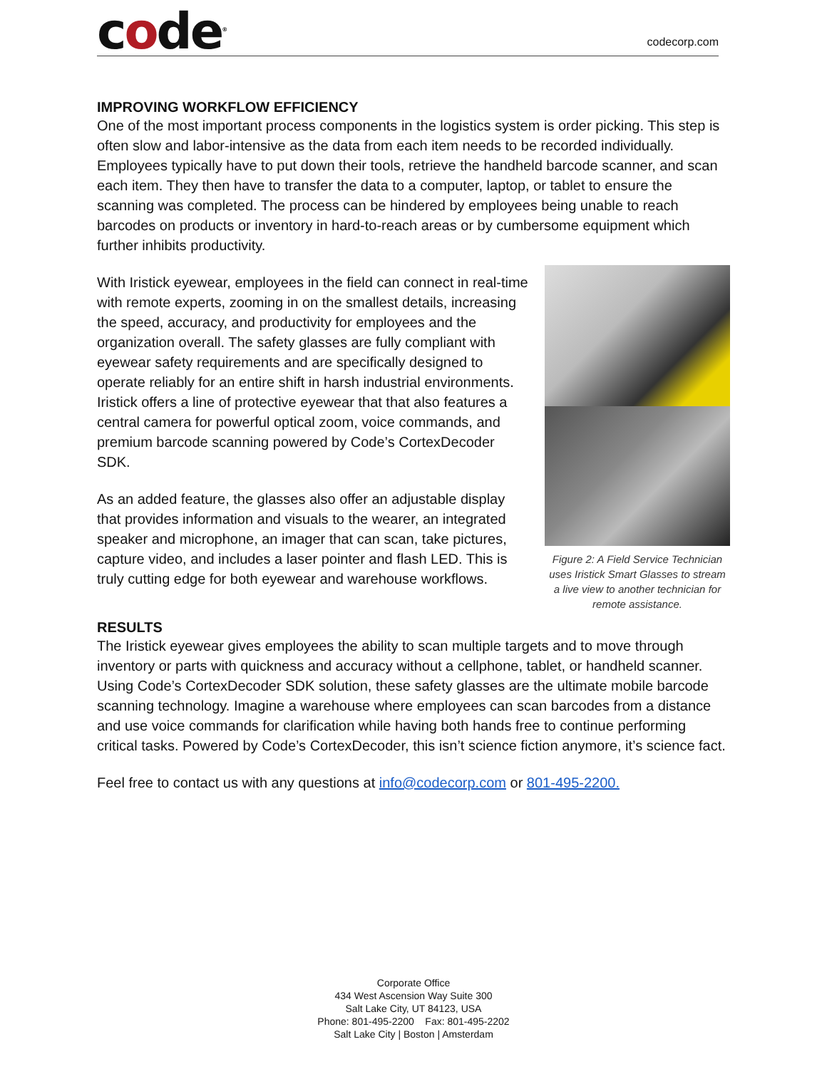code<sup>®</sup>
codecorp.com
IMPROVING WORKFLOW EFFICIENCY
One of the most important process components in the logistics system is order picking. This step is often slow and labor-intensive as the data from each item needs to be recorded individually. Employees typically have to put down their tools, retrieve the handheld barcode scanner, and scan each item. They then have to transfer the data to a computer, laptop, or tablet to ensure the scanning was completed. The process can be hindered by employees being unable to reach barcodes on products or inventory in hard-to-reach areas or by cumbersome equipment which further inhibits productivity.
Figure 2: A Field Service Technician uses Iristick Smart Glasses to stream a live view to another technician for remote assistance.
With Iristick eyewear, employees in the field can connect in real-time with remote experts, zooming in on the smallest details, increasing the speed, accuracy, and productivity for employees and the organization overall. The safety glasses are fully compliant with eyewear safety requirements and are specifically designed to operate reliably for an entire shift in harsh industrial environments. Iristick offers a line of protective eyewear that that also features a central camera for powerful optical zoom, voice commands, and premium barcode scanning powered by Code’s CortexDecoder SDK.
As an added feature, the glasses also offer an adjustable display that provides information and visuals to the wearer, an integrated speaker and microphone, an imager that can scan, take pictures, capture video, and includes a laser pointer and flash LED. This is truly cutting edge for both eyewear and warehouse workflows.
RESULTS
The Iristick eyewear gives employees the ability to scan multiple targets and to move through inventory or parts with quickness and accuracy without a cellphone, tablet, or handheld scanner. Using Code’s CortexDecoder SDK solution, these safety glasses are the ultimate mobile barcode scanning technology. Imagine a warehouse where employees can scan barcodes from a distance and use voice commands for clarification while having both hands free to continue performing critical tasks. Powered by Code’s CortexDecoder, this isn’t science fiction anymore, it’s science fact.
Feel free to contact us with any questions at info@codecorp.com or 801-495-2200.
Corporate Office
434 West Ascension Way Suite 300
Salt Lake City, UT 84123, USA
Phone: 801-495-2200 Fax: 801-495-2202
Salt Lake City | Boston | Amsterdam